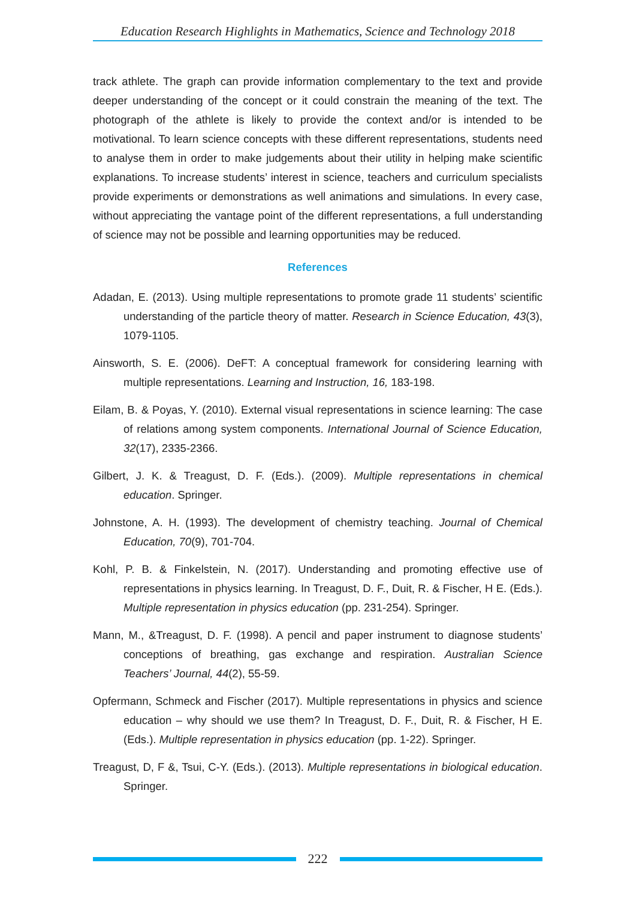Education Research Highlights in Mathematics, Science and Technology 2018
track athlete. The graph can provide information complementary to the text and provide deeper understanding of the concept or it could constrain the meaning of the text. The photograph of the athlete is likely to provide the context and/or is intended to be motivational. To learn science concepts with these different representations, students need to analyse them in order to make judgements about their utility in helping make scientific explanations. To increase students’ interest in science, teachers and curriculum specialists provide experiments or demonstrations as well animations and simulations. In every case, without appreciating the vantage point of the different representations, a full understanding of science may not be possible and learning opportunities may be reduced.
References
Adadan, E. (2013). Using multiple representations to promote grade 11 students’ scientific understanding of the particle theory of matter. Research in Science Education, 43(3), 1079-1105.
Ainsworth, S. E. (2006). DeFT: A conceptual framework for considering learning with multiple representations. Learning and Instruction, 16, 183-198.
Eilam, B. & Poyas, Y. (2010). External visual representations in science learning: The case of relations among system components. International Journal of Science Education, 32(17), 2335-2366.
Gilbert, J. K. & Treagust, D. F. (Eds.). (2009). Multiple representations in chemical education. Springer.
Johnstone, A. H. (1993). The development of chemistry teaching. Journal of Chemical Education, 70(9), 701-704.
Kohl, P. B. & Finkelstein, N. (2017). Understanding and promoting effective use of representations in physics learning. In Treagust, D. F., Duit, R. & Fischer, H E. (Eds.). Multiple representation in physics education (pp. 231-254). Springer.
Mann, M., &Treagust, D. F. (1998). A pencil and paper instrument to diagnose students’ conceptions of breathing, gas exchange and respiration. Australian Science Teachers’ Journal, 44(2), 55-59.
Opfermann, Schmeck and Fischer (2017). Multiple representations in physics and science education – why should we use them? In Treagust, D. F., Duit, R. & Fischer, H E. (Eds.). Multiple representation in physics education (pp. 1-22). Springer.
Treagust, D, F &, Tsui, C-Y. (Eds.). (2013). Multiple representations in biological education. Springer.
222